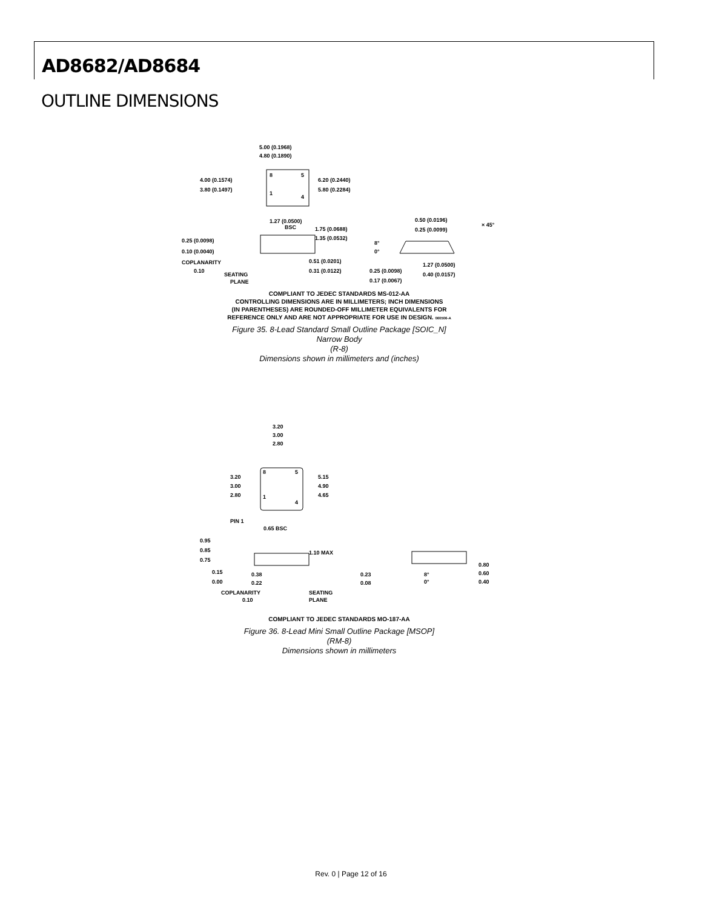AD8682/AD8684
OUTLINE DIMENSIONS
5.00 (0.1968)
4.80 (0.1890)
4.00 (0.1574)
3.80 (0.1497)
6.20 (0.2440)
5.80 (0.2284)
8
5
1
4
1.27 (0.0500)
BSC
0.25 (0.0098)
0.10 (0.0040)
COPLANARITY
0.10
SEATING
PLANE
1.75 (0.0688)
1.35 (0.0532)
0.51 (0.0201)
0.31 (0.0122)
0.50 (0.0196)
0.25 (0.0099)
× 45°
8°
0°
0.25 (0.0098)
0.17 (0.0067)
1.27 (0.0500)
0.40 (0.0157)
COMPLIANT TO JEDEC STANDARDS MS-012-AA
CONTROLLING DIMENSIONS ARE IN MILLIMETERS; INCH DIMENSIONS
(IN PARENTHESES) ARE ROUNDED-OFF MILLIMETER EQUIVALENTS FOR
REFERENCE ONLY AND ARE NOT APPROPRIATE FOR USE IN DESIGN. 060506-A
Figure 35. 8-Lead Standard Small Outline Package [SOIC_N]
Narrow Body
(R-8)
Dimensions shown in millimeters and (inches)
3.20
3.00
2.80
3.20
3.00
2.80
5.15
4.90
4.65
8
5
1
4
PIN 1
0.65 BSC
0.95
0.85
0.75
1.10 MAX
0.15
0.00
0.38
0.22
COPLANARITY
0.10
SEATING
PLANE
0.23
0.08
8°
0°
0.80
0.60
0.40
COMPLIANT TO JEDEC STANDARDS MO-187-AA
Figure 36. 8-Lead Mini Small Outline Package [MSOP]
(RM-8)
Dimensions shown in millimeters
Rev. 0 | Page 12 of 16